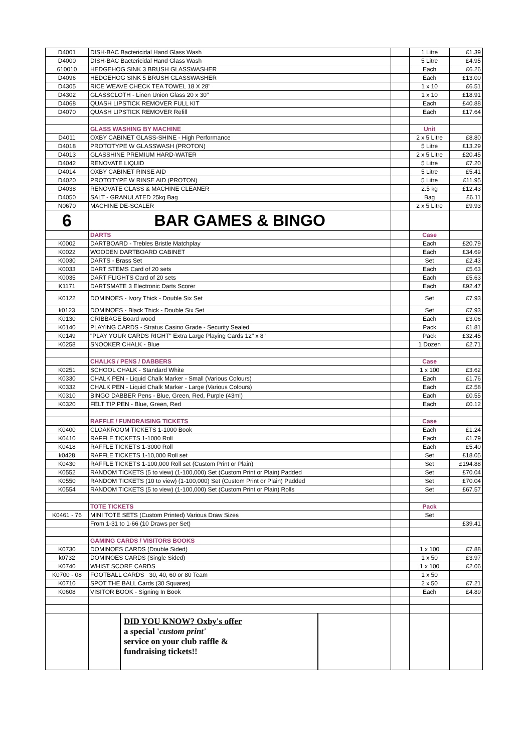| D4001 | DISH-BAC Bactericidal Hand Glass Wash | | 1 Litre | £1.39 |
| D4000 | DISH-BAC Bactericidal Hand Glass Wash | | 5 Litre | £4.95 |
| 610010 | HEDGEHOG SINK 3 BRUSH GLASSWASHER | | Each | £6.26 |
| D4096 | HEDGEHOG SINK 5 BRUSH GLASSWASHER | | Each | £13.00 |
| D4305 | RICE WEAVE CHECK TEA TOWEL 18 X 28" | | 1 x 10 | £6.51 |
| D4302 | GLASSCLOTH - Linen Union Glass 20 x 30" | | 1 x 10 | £18.91 |
| D4068 | QUASH LIPSTICK REMOVER FULL KIT | | Each | £40.88 |
| D4070 | QUASH LIPSTICK REMOVER Refill | | Each | £17.64 |
| | GLASS WASHING BY MACHINE | | Unit | |
| D4011 | OXBY CABINET GLASS-SHINE - High Performance | | 2 x 5 Litre | £8.80 |
| D4018 | PROTOTYPE W GLASSWASH (PROTON) | | 5 Litre | £13.29 |
| D4013 | GLASSHINE PREMIUM HARD-WATER | | 2 x 5 Litre | £20.45 |
| D4042 | RENOVATE LIQUID | | 5 Litre | £7.20 |
| D4014 | OXBY CABINET RINSE AID | | 5 Litre | £5.41 |
| D4020 | PROTOTYPE W RINSE AID (PROTON) | | 5 Litre | £11.95 |
| D4038 | RENOVATE GLASS & MACHINE CLEANER | | 2.5 kg | £12.43 |
| D4050 | SALT - GRANULATED 25kg Bag | | Bag | £6.11 |
| N0670 | MACHINE DE-SCALER | | 2 x 5 Litre | £9.93 |
| 6 | BAR GAMES & BINGO | | | |
| | DARTS | | Case | |
| K0002 | DARTBOARD - Trebles Bristle Matchplay | | Each | £20.79 |
| K0022 | WOODEN DARTBOARD CABINET | | Each | £34.69 |
| K0030 | DARTS - Brass Set | | Set | £2.43 |
| K0033 | DART STEMS Card of 20 sets | | Each | £5.63 |
| K0035 | DART FLIGHTS Card of 20 sets | | Each | £5.63 |
| K1171 | DARTSMATE 3 Electronic Darts Scorer | | Each | £92.47 |
| K0122 | DOMINOES - Ivory Thick - Double Six Set | | Set | £7.93 |
| k0123 | DOMINOES - Black Thick - Double Six Set | | Set | £7.93 |
| K0130 | CRIBBAGE Board wood | | Each | £3.06 |
| K0140 | PLAYING CARDS - Stratus Casino Grade - Security Sealed | | Pack | £1.81 |
| K0149 | "PLAY YOUR CARDS RIGHT" Extra Large Playing Cards 12" x 8" | | Pack | £32.45 |
| K0258 | SNOOKER CHALK - Blue | | 1 Dozen | £2.71 |
| | CHALKS / PENS / DABBERS | | Case | |
| K0251 | SCHOOL CHALK - Standard White | | 1 x 100 | £3.62 |
| K0330 | CHALK PEN - Liquid Chalk Marker - Small (Various Colours) | | Each | £1.76 |
| K0332 | CHALK PEN - Liquid Chalk Marker - Large (Various Colours) | | Each | £2.58 |
| K0310 | BINGO DABBER Pens - Blue, Green, Red, Purple (43ml) | | Each | £0.55 |
| K0320 | FELT TIP PEN - Blue, Green, Red | | Each | £0.12 |
| | RAFFLE / FUNDRAISING TICKETS | | Case | |
| K0400 | CLOAKROOM TICKETS 1-1000 Book | | Each | £1.24 |
| K0410 | RAFFLE TICKETS 1-1000 Roll | | Each | £1.79 |
| K0418 | RAFFLE TICKETS 1-3000 Roll | | Each | £5.40 |
| k0428 | RAFFLE TICKETS 1-10,000 Roll set | | Set | £18.05 |
| K0430 | RAFFLE TICKETS 1-100,000 Roll set (Custom Print or Plain) | | Set | £194.88 |
| K0552 | RANDOM TICKETS (5 to view) (1-100,000) Set (Custom Print or Plain) Padded | | Set | £70.04 |
| K0550 | RANDOM TICKETS (10 to view) (1-100,000) Set (Custom Print or Plain) Padded | | Set | £70.04 |
| K0554 | RANDOM TICKETS (5 to view) (1-100,000) Set (Custom Print or Plain) Rolls | | Set | £67.57 |
| | TOTE TICKETS | | Pack | |
| K0461 - 76 | MINI TOTE SETS (Custom Printed) Various Draw Sizes | | Set | |
| | From 1-31 to 1-66 (10 Draws per Set) | | | £39.41 |
| | GAMING CARDS / VISITORS BOOKS | | | |
| K0730 | DOMINOES CARDS (Double Sided) | | 1 x 100 | £7.88 |
| k0732 | DOMINOES CARDS (Single Sided) | | 1 x 50 | £3.97 |
| K0740 | WHIST SCORE CARDS | | 1 x 100 | £2.06 |
| K0700 - 08 | FOOTBALL CARDS 30, 40, 60 or 80 Team | | 1 x 50 | |
| K0710 | SPOT THE BALL Cards (30 Squares) | | 2 x 50 | £7.21 |
| K0608 | VISITOR BOOK - Signing In Book | | Each | £4.89 |
| | DID YOU KNOW? Oxby's offer a special ' custom print' service on your club raffle & fundraising tickets!! | | | |